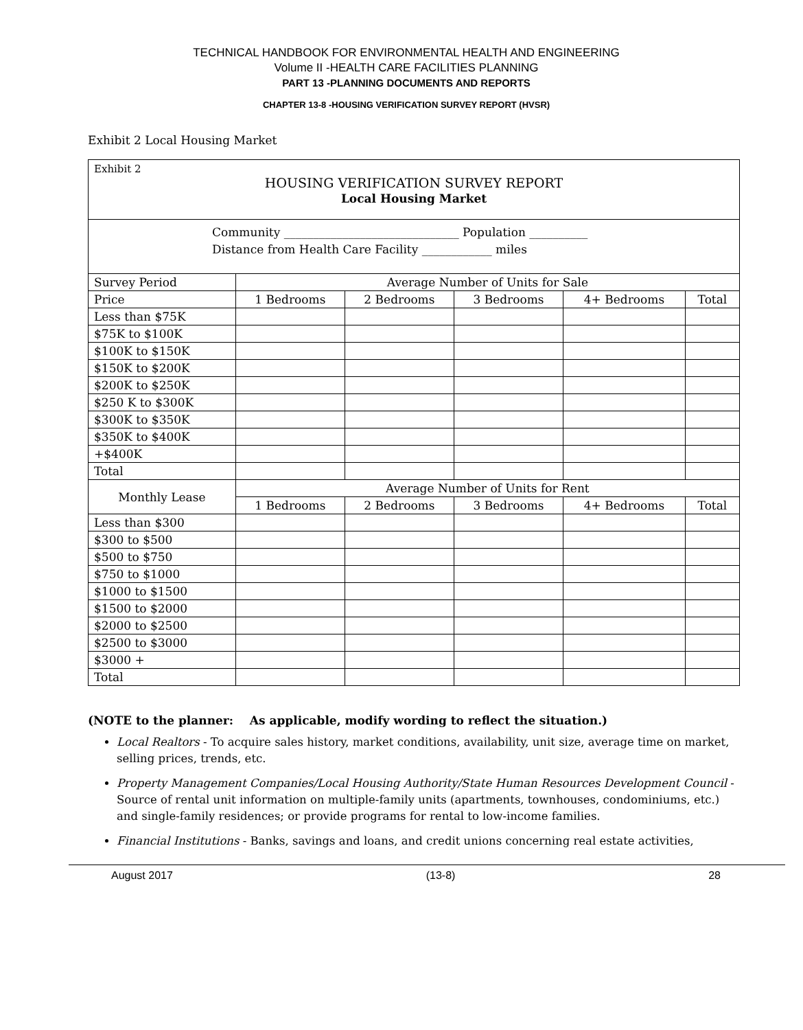TECHNICAL HANDBOOK FOR ENVIRONMENTAL HEALTH AND ENGINEERING
Volume II -HEALTH CARE FACILITIES PLANNING
PART 13 -PLANNING DOCUMENTS AND REPORTS
CHAPTER 13-8 -HOUSING VERIFICATION SURVEY REPORT (HVSR)
Exhibit 2 Local Housing Market
| Exhibit 2 HOUSING VERIFICATION SURVEY REPORT Local Housing Market | | | | | |
| Community ______________________________ Population __________ Distance from Health Care Facility ____________ miles | | | | | |
| Survey Period | Average Number of Units for Sale | | | | |
| Price | 1 Bedrooms | 2 Bedrooms | 3 Bedrooms | 4+ Bedrooms | Total |
| Less than $75K | | | | | |
| $75K to $100K | | | | | |
| $100K to $150K | | | | | |
| $150K to $200K | | | | | |
| $200K to $250K | | | | | |
| $250 K to $300K | | | | | |
| $300K to $350K | | | | | |
| $350K to $400K | | | | | |
| +$400K | | | | | |
| Total | | | | | |
| Monthly Lease | Average Number of Units for Rent | | | | |
| | 1 Bedrooms | 2 Bedrooms | 3 Bedrooms | 4+ Bedrooms | Total |
| Less than $300 | | | | | |
| $300 to $500 | | | | | |
| $500 to $750 | | | | | |
| $750 to $1000 | | | | | |
| $1000 to $1500 | | | | | |
| $1500 to $2000 | | | | | |
| $2000 to $2500 | | | | | |
| $2500 to $3000 | | | | | |
| $3000 + | | | | | |
| Total | | | | | |
(NOTE to the planner: As applicable, modify wording to reflect the situation.)
Local Realtors - To acquire sales history, market conditions, availability, unit size, average time on market, selling prices, trends, etc.
Property Management Companies/Local Housing Authority/State Human Resources Development Council - Source of rental unit information on multiple-family units (apartments, townhouses, condominiums, etc.) and single-family residences; or provide programs for rental to low-income families.
Financial Institutions - Banks, savings and loans, and credit unions concerning real estate activities,
August 2017 (13-8) 28